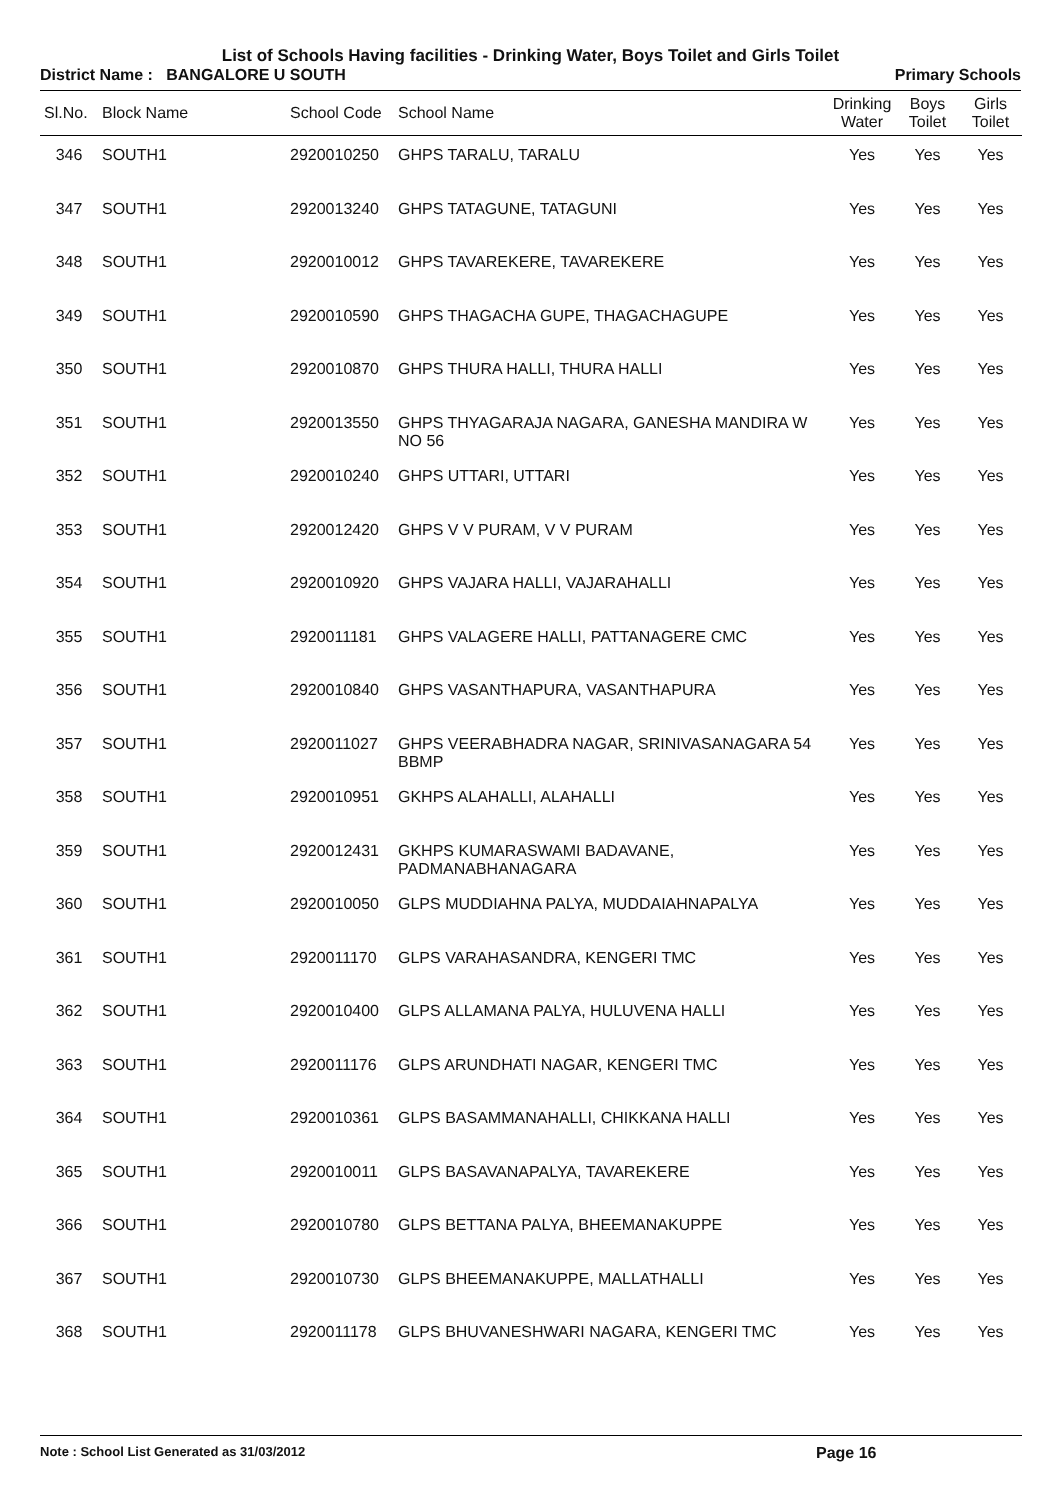List of Schools Having facilities - Drinking Water, Boys Toilet and Girls Toilet
District Name : BANGALORE U SOUTH Primary Schools
| Sl.No. | Block Name | School Code | School Name | Drinking Water | Boys Toilet | Girls Toilet |
| --- | --- | --- | --- | --- | --- | --- |
| 346 | SOUTH1 | 2920010250 | GHPS TARALU, TARALU | Yes | Yes | Yes |
| 347 | SOUTH1 | 2920013240 | GHPS TATAGUNE, TATAGUNI | Yes | Yes | Yes |
| 348 | SOUTH1 | 2920010012 | GHPS TAVAREKERE, TAVAREKERE | Yes | Yes | Yes |
| 349 | SOUTH1 | 2920010590 | GHPS THAGACHA GUPE, THAGACHAGUPE | Yes | Yes | Yes |
| 350 | SOUTH1 | 2920010870 | GHPS THURA HALLI, THURA HALLI | Yes | Yes | Yes |
| 351 | SOUTH1 | 2920013550 | GHPS THYAGARAJA NAGARA, GANESHA MANDIRA W NO 56 | Yes | Yes | Yes |
| 352 | SOUTH1 | 2920010240 | GHPS UTTARI, UTTARI | Yes | Yes | Yes |
| 353 | SOUTH1 | 2920012420 | GHPS V V PURAM, V V PURAM | Yes | Yes | Yes |
| 354 | SOUTH1 | 2920010920 | GHPS VAJARA HALLI, VAJARAHALLI | Yes | Yes | Yes |
| 355 | SOUTH1 | 2920011181 | GHPS VALAGERE HALLI, PATTANAGERE CMC | Yes | Yes | Yes |
| 356 | SOUTH1 | 2920010840 | GHPS VASANTHAPURA, VASANTHAPURA | Yes | Yes | Yes |
| 357 | SOUTH1 | 2920011027 | GHPS VEERABHADRA NAGAR, SRINIVASANAGARA 54 BBMP | Yes | Yes | Yes |
| 358 | SOUTH1 | 2920010951 | GKHPS ALAHALLI, ALAHALLI | Yes | Yes | Yes |
| 359 | SOUTH1 | 2920012431 | GKHPS KUMARASWAMI BADAVANE, PADMANABHANAGARA | Yes | Yes | Yes |
| 360 | SOUTH1 | 2920010050 | GLPS MUDDIAHNA PALYA, MUDDAIAHNAPALYA | Yes | Yes | Yes |
| 361 | SOUTH1 | 2920011170 | GLPS VARAHASANDRA, KENGERI TMC | Yes | Yes | Yes |
| 362 | SOUTH1 | 2920010400 | GLPS ALLAMANA PALYA, HULUVENA HALLI | Yes | Yes | Yes |
| 363 | SOUTH1 | 2920011176 | GLPS ARUNDHATI NAGAR, KENGERI TMC | Yes | Yes | Yes |
| 364 | SOUTH1 | 2920010361 | GLPS BASAMMANAHALLI, CHIKKANA HALLI | Yes | Yes | Yes |
| 365 | SOUTH1 | 2920010011 | GLPS BASAVANAPALYA, TAVAREKERE | Yes | Yes | Yes |
| 366 | SOUTH1 | 2920010780 | GLPS BETTANA PALYA, BHEEMANAKUPPE | Yes | Yes | Yes |
| 367 | SOUTH1 | 2920010730 | GLPS BHEEMANAKUPPE, MALLATHALLI | Yes | Yes | Yes |
| 368 | SOUTH1 | 2920011178 | GLPS BHUVANESHWARI NAGARA, KENGERI TMC | Yes | Yes | Yes |
Note : School List Generated as 31/03/2012 Page 16